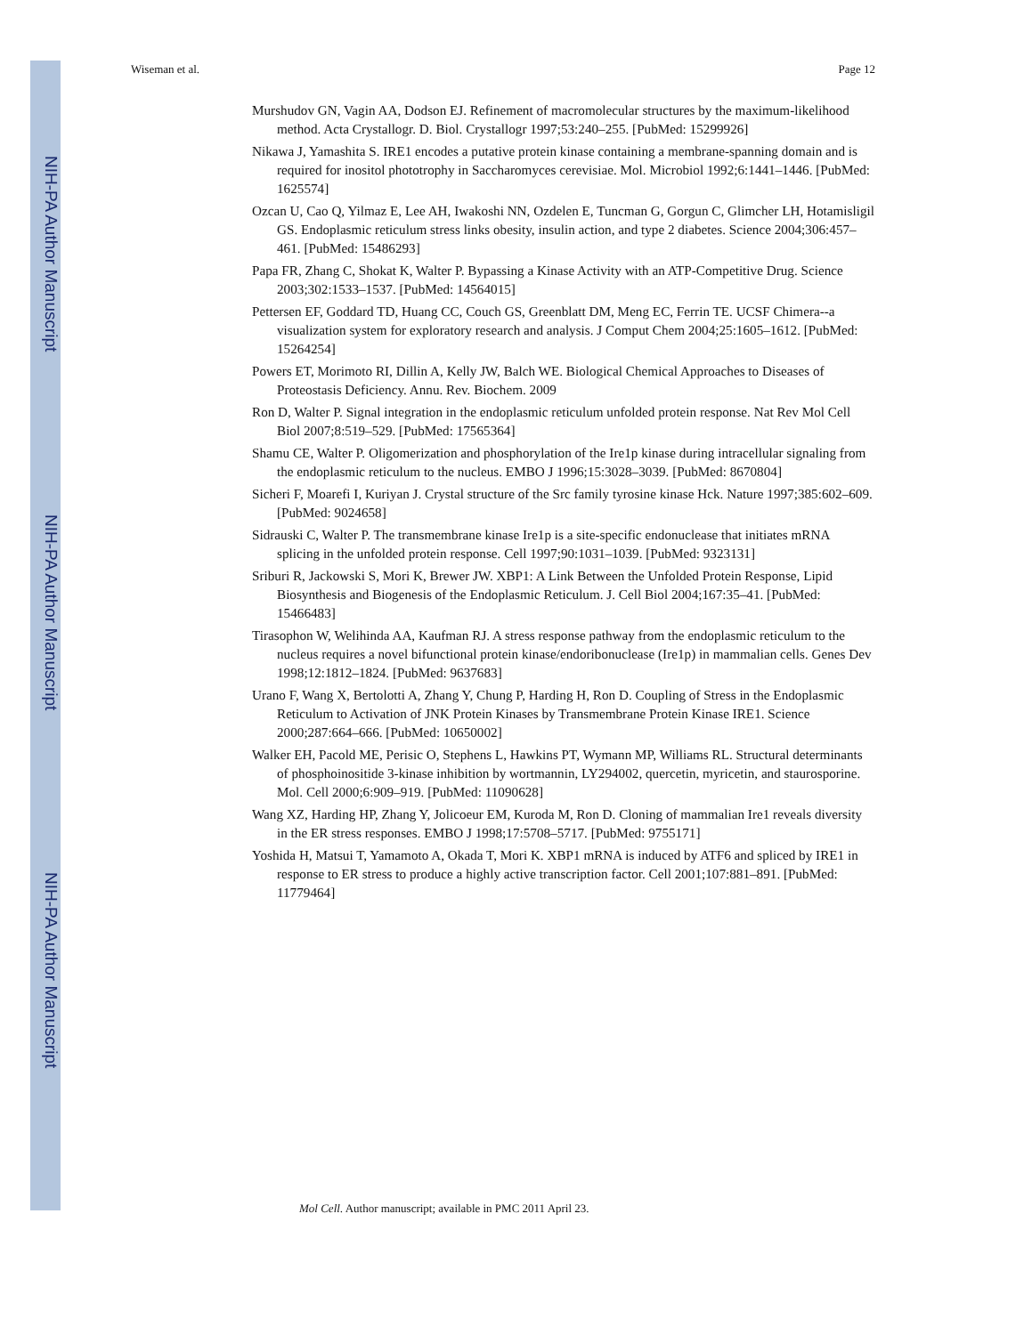NIH-PA Author Manuscript
NIH-PA Author Manuscript
NIH-PA Author Manuscript
Wiseman et al. Page 12
Murshudov GN, Vagin AA, Dodson EJ. Refinement of macromolecular structures by the maximum-likelihood method. Acta Crystallogr. D. Biol. Crystallogr 1997;53:240–255. [PubMed: 15299926]
Nikawa J, Yamashita S. IRE1 encodes a putative protein kinase containing a membrane-spanning domain and is required for inositol phototrophy in Saccharomyces cerevisiae. Mol. Microbiol 1992;6:1441–1446. [PubMed: 1625574]
Ozcan U, Cao Q, Yilmaz E, Lee AH, Iwakoshi NN, Ozdelen E, Tuncman G, Gorgun C, Glimcher LH, Hotamisligil GS. Endoplasmic reticulum stress links obesity, insulin action, and type 2 diabetes. Science 2004;306:457–461. [PubMed: 15486293]
Papa FR, Zhang C, Shokat K, Walter P. Bypassing a Kinase Activity with an ATP-Competitive Drug. Science 2003;302:1533–1537. [PubMed: 14564015]
Pettersen EF, Goddard TD, Huang CC, Couch GS, Greenblatt DM, Meng EC, Ferrin TE. UCSF Chimera--a visualization system for exploratory research and analysis. J Comput Chem 2004;25:1605–1612. [PubMed: 15264254]
Powers ET, Morimoto RI, Dillin A, Kelly JW, Balch WE. Biological Chemical Approaches to Diseases of Proteostasis Deficiency. Annu. Rev. Biochem. 2009
Ron D, Walter P. Signal integration in the endoplasmic reticulum unfolded protein response. Nat Rev Mol Cell Biol 2007;8:519–529. [PubMed: 17565364]
Shamu CE, Walter P. Oligomerization and phosphorylation of the Ire1p kinase during intracellular signaling from the endoplasmic reticulum to the nucleus. EMBO J 1996;15:3028–3039. [PubMed: 8670804]
Sicheri F, Moarefi I, Kuriyan J. Crystal structure of the Src family tyrosine kinase Hck. Nature 1997;385:602–609. [PubMed: 9024658]
Sidrauski C, Walter P. The transmembrane kinase Ire1p is a site-specific endonuclease that initiates mRNA splicing in the unfolded protein response. Cell 1997;90:1031–1039. [PubMed: 9323131]
Sriburi R, Jackowski S, Mori K, Brewer JW. XBP1: A Link Between the Unfolded Protein Response, Lipid Biosynthesis and Biogenesis of the Endoplasmic Reticulum. J. Cell Biol 2004;167:35–41. [PubMed: 15466483]
Tirasophon W, Welihinda AA, Kaufman RJ. A stress response pathway from the endoplasmic reticulum to the nucleus requires a novel bifunctional protein kinase/endoribonuclease (Ire1p) in mammalian cells. Genes Dev 1998;12:1812–1824. [PubMed: 9637683]
Urano F, Wang X, Bertolotti A, Zhang Y, Chung P, Harding H, Ron D. Coupling of Stress in the Endoplasmic Reticulum to Activation of JNK Protein Kinases by Transmembrane Protein Kinase IRE1. Science 2000;287:664–666. [PubMed: 10650002]
Walker EH, Pacold ME, Perisic O, Stephens L, Hawkins PT, Wymann MP, Williams RL. Structural determinants of phosphoinositide 3-kinase inhibition by wortmannin, LY294002, quercetin, myricetin, and staurosporine. Mol. Cell 2000;6:909–919. [PubMed: 11090628]
Wang XZ, Harding HP, Zhang Y, Jolicoeur EM, Kuroda M, Ron D. Cloning of mammalian Ire1 reveals diversity in the ER stress responses. EMBO J 1998;17:5708–5717. [PubMed: 9755171]
Yoshida H, Matsui T, Yamamoto A, Okada T, Mori K. XBP1 mRNA is induced by ATF6 and spliced by IRE1 in response to ER stress to produce a highly active transcription factor. Cell 2001;107:881–891. [PubMed: 11779464]
Mol Cell. Author manuscript; available in PMC 2011 April 23.